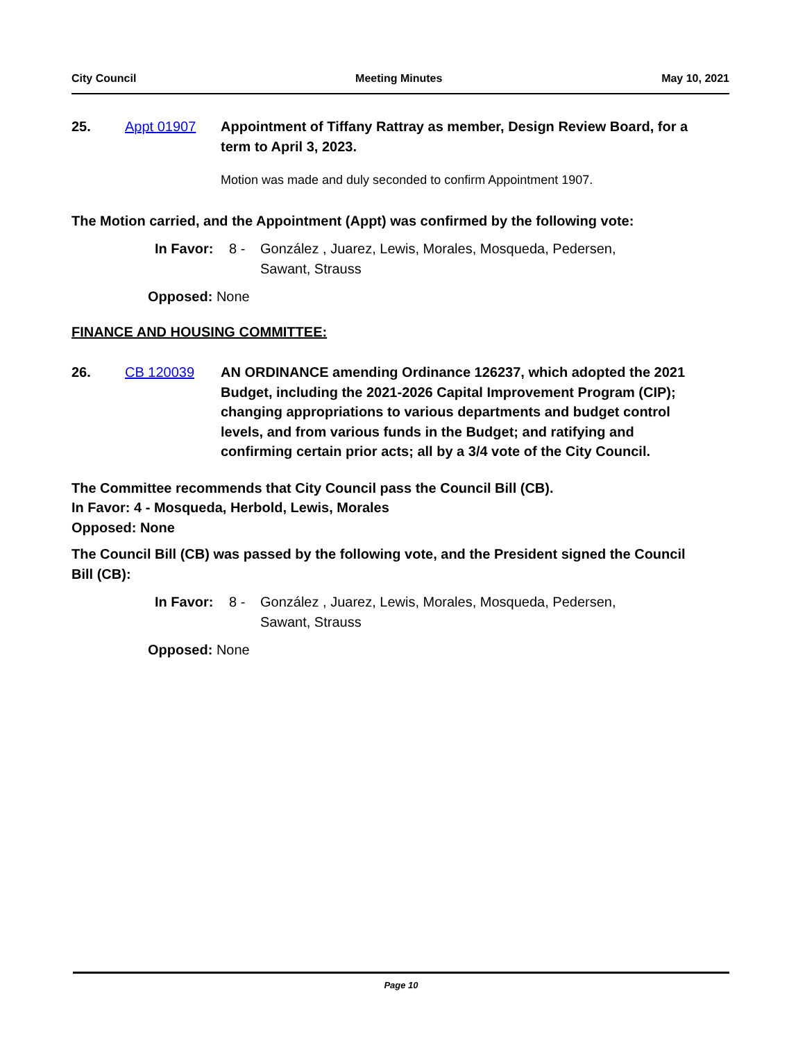City Council Meeting Minutes May 10, 2021
25. Appt 01907 Appointment of Tiffany Rattray as member, Design Review Board, for a term to April 3, 2023.
Motion was made and duly seconded to confirm Appointment 1907.
The Motion carried, and the Appointment (Appt) was confirmed by the following vote:
In Favor:
8 - González , Juarez, Lewis, Morales, Mosqueda, Pedersen, Sawant, Strauss
Opposed: None
FINANCE AND HOUSING COMMITTEE:
26. CB 120039 AN ORDINANCE amending Ordinance 126237, which adopted the 2021 Budget, including the 2021-2026 Capital Improvement Program (CIP); changing appropriations to various departments and budget control levels, and from various funds in the Budget; and ratifying and confirming certain prior acts; all by a 3/4 vote of the City Council.
The Committee recommends that City Council pass the Council Bill (CB).
In Favor: 4 - Mosqueda, Herbold, Lewis, Morales
Opposed: None
The Council Bill (CB) was passed by the following vote, and the President signed the Council Bill (CB):
In Favor:
8 - González , Juarez, Lewis, Morales, Mosqueda, Pedersen, Sawant, Strauss
Opposed: None
Page 10